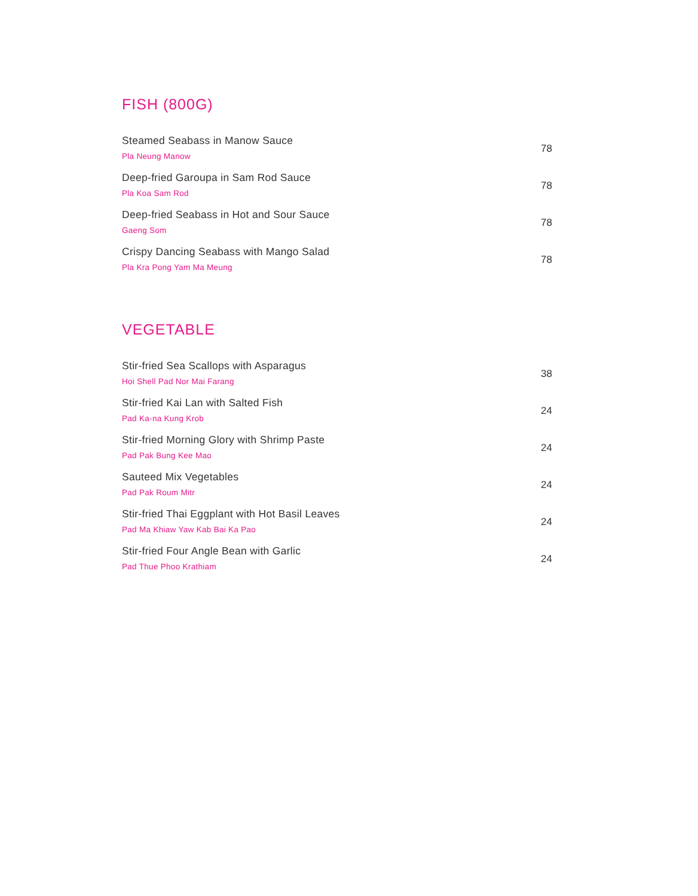FISH (800G)
Steamed Seabass in Manow Sauce
Pla Neung Manow
78
Deep-fried Garoupa in Sam Rod Sauce
Pla Koa Sam Rod
78
Deep-fried Seabass in Hot and Sour Sauce
Gaeng Som
78
Crispy Dancing Seabass with Mango Salad
Pla Kra Pong Yam Ma Meung
78
VEGETABLE
Stir-fried Sea Scallops with Asparagus
Hoi Shell Pad Nor Mai Farang
38
Stir-fried Kai Lan with Salted Fish
Pad Ka-na Kung Krob
24
Stir-fried Morning Glory with Shrimp Paste
Pad Pak Bung Kee Mao
24
Sauteed Mix Vegetables
Pad Pak Roum Mitr
24
Stir-fried Thai Eggplant with Hot Basil Leaves
Pad Ma Khiaw Yaw Kab Bai Ka Pao
24
Stir-fried Four Angle Bean with Garlic
Pad Thue Phoo Krathiam
24